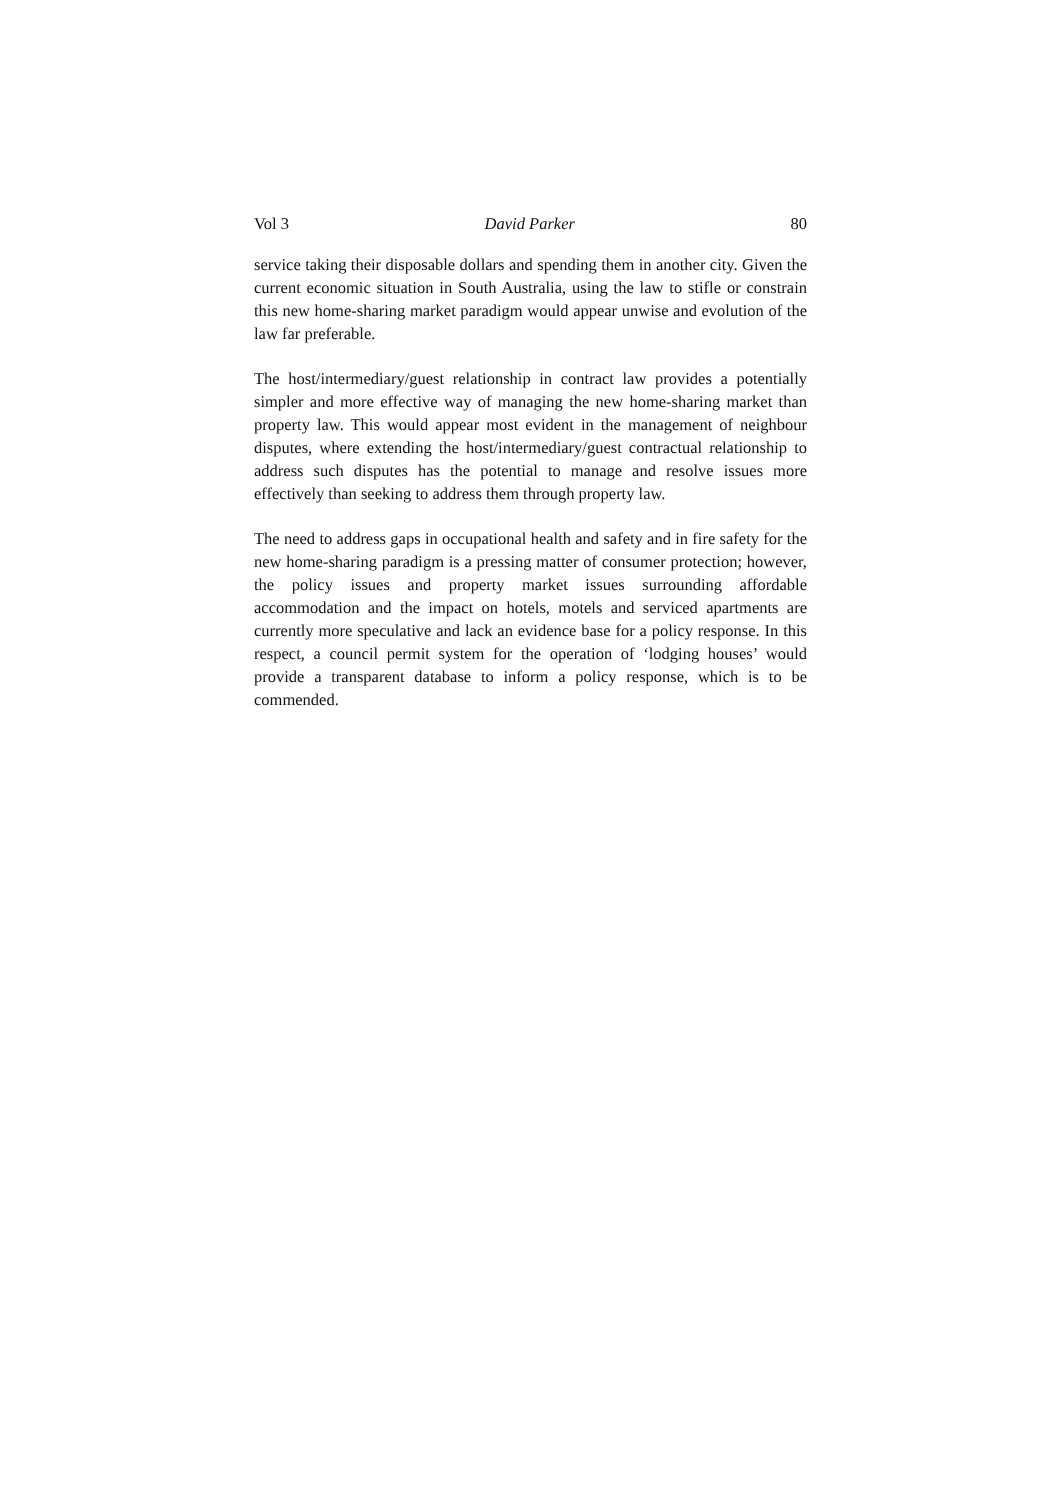Vol 3 David Parker 80
service taking their disposable dollars and spending them in another city. Given the current economic situation in South Australia, using the law to stifle or constrain this new home-sharing market paradigm would appear unwise and evolution of the law far preferable.
The host/intermediary/guest relationship in contract law provides a potentially simpler and more effective way of managing the new home-sharing market than property law. This would appear most evident in the management of neighbour disputes, where extending the host/intermediary/guest contractual relationship to address such disputes has the potential to manage and resolve issues more effectively than seeking to address them through property law.
The need to address gaps in occupational health and safety and in fire safety for the new home-sharing paradigm is a pressing matter of consumer protection; however, the policy issues and property market issues surrounding affordable accommodation and the impact on hotels, motels and serviced apartments are currently more speculative and lack an evidence base for a policy response. In this respect, a council permit system for the operation of ‘lodging houses’ would provide a transparent database to inform a policy response, which is to be commended.